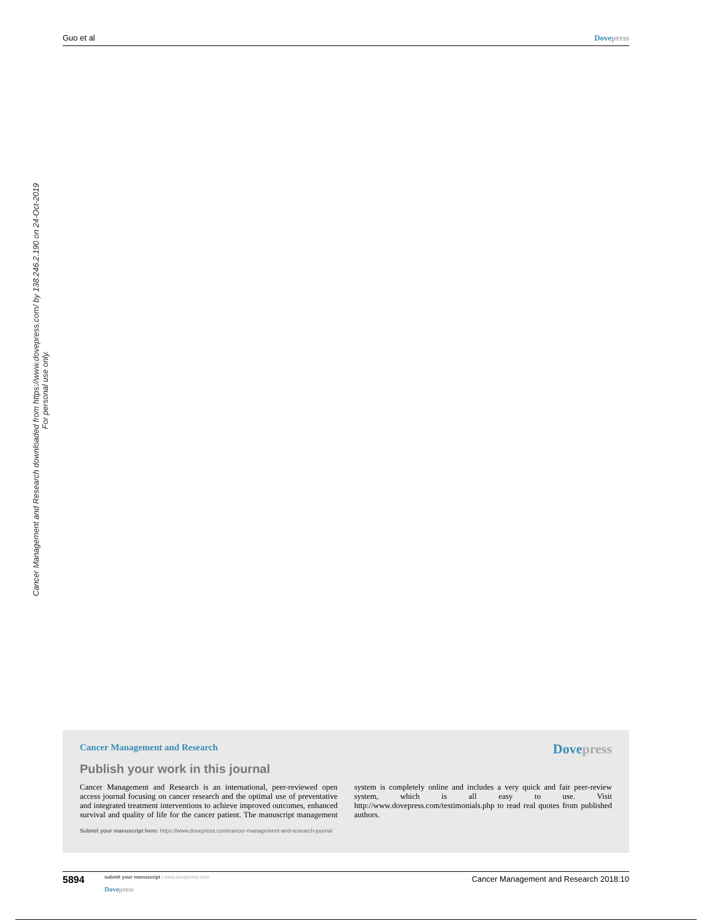Guo et al Dovepress
Cancer Management and Research downloaded from https://www.dovepress.com/ by 138.246.2.190 on 24-Oct-2019
For personal use only.
Cancer Management and Research
Dovepress
Publish your work in this journal
Cancer Management and Research is an international, peer-reviewed open access journal focusing on cancer research and the optimal use of preventative and integrated treatment interventions to achieve improved outcomes, enhanced survival and quality of life for the cancer patient. The manuscript management system is completely online and includes a very quick and fair peer-review system, which is all easy to use. Visit http://www.dovepress.com/testimonials.php to read real quotes from published authors.
Submit your manuscript here: https://www.dovepress.com/cancer-management-and-research-journal
5894
submit your manuscript | www.dovepress.com
Dovepress
Cancer Management and Research 2018:10